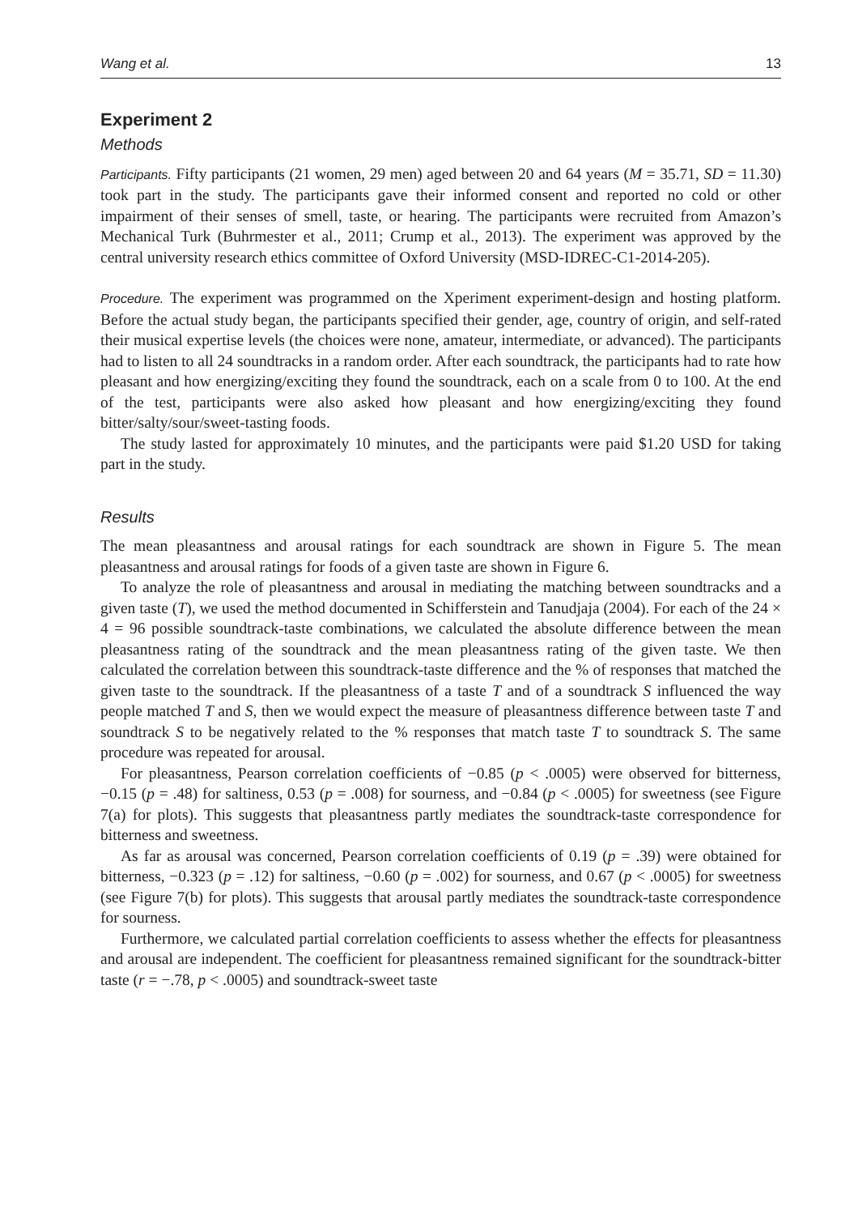Wang et al. 13
Experiment 2
Methods
Participants. Fifty participants (21 women, 29 men) aged between 20 and 64 years (M = 35.71, SD = 11.30) took part in the study. The participants gave their informed consent and reported no cold or other impairment of their senses of smell, taste, or hearing. The participants were recruited from Amazon’s Mechanical Turk (Buhrmester et al., 2011; Crump et al., 2013). The experiment was approved by the central university research ethics committee of Oxford University (MSD-IDREC-C1-2014-205).
Procedure. The experiment was programmed on the Xperiment experiment-design and hosting platform. Before the actual study began, the participants specified their gender, age, country of origin, and self-rated their musical expertise levels (the choices were none, amateur, intermediate, or advanced). The participants had to listen to all 24 soundtracks in a random order. After each soundtrack, the participants had to rate how pleasant and how energizing/exciting they found the soundtrack, each on a scale from 0 to 100. At the end of the test, participants were also asked how pleasant and how energizing/exciting they found bitter/salty/sour/sweet-tasting foods.
The study lasted for approximately 10 minutes, and the participants were paid $1.20 USD for taking part in the study.
Results
The mean pleasantness and arousal ratings for each soundtrack are shown in Figure 5. The mean pleasantness and arousal ratings for foods of a given taste are shown in Figure 6.
To analyze the role of pleasantness and arousal in mediating the matching between soundtracks and a given taste (T), we used the method documented in Schifferstein and Tanudjaja (2004). For each of the 24 × 4 = 96 possible soundtrack-taste combinations, we calculated the absolute difference between the mean pleasantness rating of the soundtrack and the mean pleasantness rating of the given taste. We then calculated the correlation between this soundtrack-taste difference and the % of responses that matched the given taste to the soundtrack. If the pleasantness of a taste T and of a soundtrack S influenced the way people matched T and S, then we would expect the measure of pleasantness difference between taste T and soundtrack S to be negatively related to the % responses that match taste T to soundtrack S. The same procedure was repeated for arousal.
For pleasantness, Pearson correlation coefficients of −0.85 (p < .0005) were observed for bitterness, −0.15 (p = .48) for saltiness, 0.53 (p = .008) for sourness, and −0.84 (p < .0005) for sweetness (see Figure 7(a) for plots). This suggests that pleasantness partly mediates the soundtrack-taste correspondence for bitterness and sweetness.
As far as arousal was concerned, Pearson correlation coefficients of 0.19 (p = .39) were obtained for bitterness, −0.323 (p = .12) for saltiness, −0.60 (p = .002) for sourness, and 0.67 (p < .0005) for sweetness (see Figure 7(b) for plots). This suggests that arousal partly mediates the soundtrack-taste correspondence for sourness.
Furthermore, we calculated partial correlation coefficients to assess whether the effects for pleasantness and arousal are independent. The coefficient for pleasantness remained significant for the soundtrack-bitter taste (r = −.78, p < .0005) and soundtrack-sweet taste